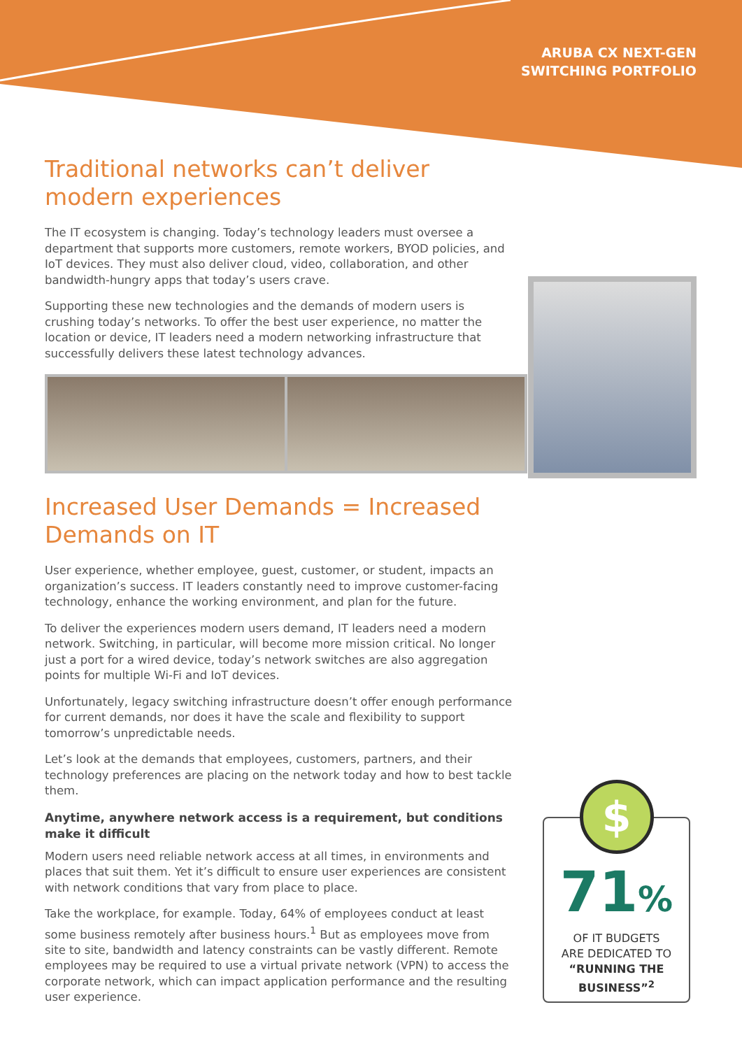ARUBA CX NEXT-GEN
SWITCHING PORTFOLIO
Traditional networks can’t deliver modern experiences
The IT ecosystem is changing. Today’s technology leaders must oversee a department that supports more customers, remote workers, BYOD policies, and IoT devices. They must also deliver cloud, video, collaboration, and other bandwidth-hungry apps that today’s users crave.
Supporting these new technologies and the demands of modern users is crushing today’s networks. To offer the best user experience, no matter the location or device, IT leaders need a modern networking infrastructure that successfully delivers these latest technology advances.
Increased User Demands = Increased Demands on IT
User experience, whether employee, guest, customer, or student, impacts an organization’s success. IT leaders constantly need to improve customer-facing technology, enhance the working environment, and plan for the future.
To deliver the experiences modern users demand, IT leaders need a modern network. Switching, in particular, will become more mission critical. No longer just a port for a wired device, today’s network switches are also aggregation points for multiple Wi-Fi and IoT devices.
Unfortunately, legacy switching infrastructure doesn’t offer enough performance for current demands, nor does it have the scale and flexibility to support tomorrow’s unpredictable needs.
Let’s look at the demands that employees, customers, partners, and their technology preferences are placing on the network today and how to best tackle them.
Anytime, anywhere network access is a requirement, but conditions make it difficult
Modern users need reliable network access at all times, in environments and places that suit them. Yet it’s difficult to ensure user experiences are consistent with network conditions that vary from place to place.
Take the workplace, for example. Today, 64% of employees conduct at least some business remotely after business hours.<sup>1</sup> But as employees move from site to site, bandwidth and latency constraints can be vastly different. Remote employees may be required to use a virtual private network (VPN) to access the corporate network, which can impact application performance and the resulting user experience.
$
71%
OF IT BUDGETS
ARE DEDICATED TO
“RUNNING THE
BUSINESS”<sup>2</sup>